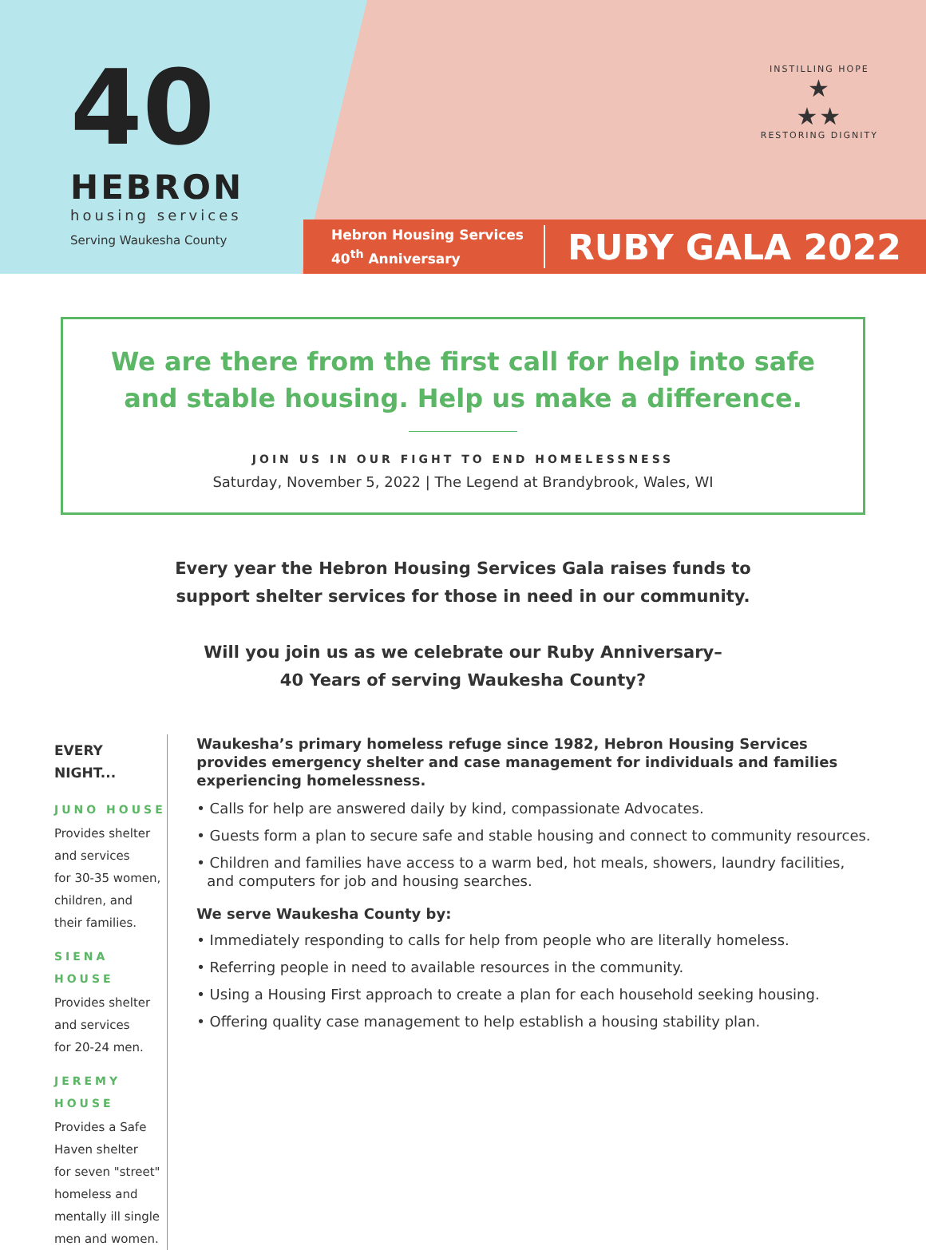40
HEBRON
housing services
Serving Waukesha County
INSTILLING HOPE
★
★★
RESTORING DIGNITY
Hebron Housing Services
40<sup>th</sup> Anniversary
RUBY GALA 2022
We are there from the first call for help into safe
and stable housing. Help us make a difference.
JOIN US IN OUR FIGHT TO END HOMELESSNESS
Saturday, November 5, 2022 | The Legend at Brandybrook, Wales, WI
Every year the Hebron Housing Services Gala raises funds to
support shelter services for those in need in our community.
Will you join us as we celebrate our Ruby Anniversary–
40 Years of serving Waukesha County?
EVERY NIGHT...
JUNO HOUSE
Provides shelter and services
for 30-35 women, children, and
their families.
SIENA HOUSE
Provides shelter and services
for 20-24 men.
JEREMY HOUSE
Provides a Safe Haven shelter
for seven "street" homeless and
mentally ill single men and women.
Waukesha’s primary homeless refuge since 1982, Hebron Housing Services provides emergency shelter and case management for individuals and families experiencing homelessness.
• Calls for help are answered daily by kind, compassionate Advocates.
• Guests form a plan to secure safe and stable housing and connect to community resources.
• Children and families have access to a warm bed, hot meals, showers, laundry facilities, and computers for job and housing searches.
We serve Waukesha County by:
• Immediately responding to calls for help from people who are literally homeless.
• Referring people in need to available resources in the community.
• Using a Housing First approach to create a plan for each household seeking housing.
• Offering quality case management to help establish a housing stability plan.